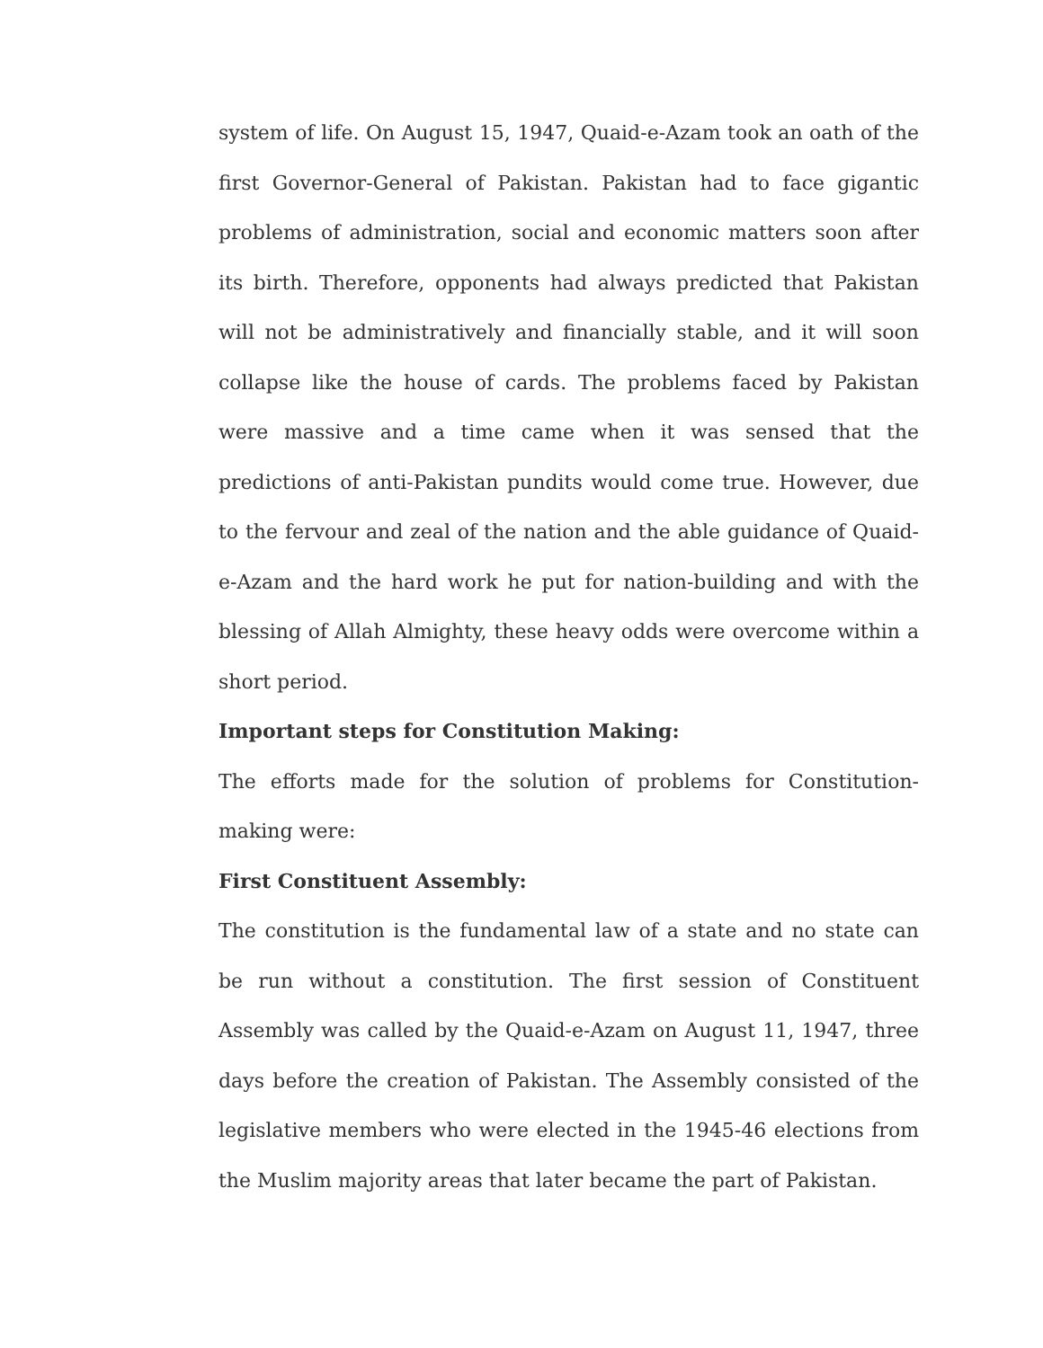system of life. On August 15, 1947, Quaid-e-Azam took an oath of the first Governor-General of Pakistan. Pakistan had to face gigantic problems of administration, social and economic matters soon after its birth. Therefore, opponents had always predicted that Pakistan will not be administratively and financially stable, and it will soon collapse like the house of cards. The problems faced by Pakistan were massive and a time came when it was sensed that the predictions of anti-Pakistan pundits would come true. However, due to the fervour and zeal of the nation and the able guidance of Quaid-e-Azam and the hard work he put for nation-building and with the blessing of Allah Almighty, these heavy odds were overcome within a short period.
Important steps for Constitution Making:
The efforts made for the solution of problems for Constitution-making were:
First Constituent Assembly:
The constitution is the fundamental law of a state and no state can be run without a constitution. The first session of Constituent Assembly was called by the Quaid-e-Azam on August 11, 1947, three days before the creation of Pakistan. The Assembly consisted of the legislative members who were elected in the 1945-46 elections from the Muslim majority areas that later became the part of Pakistan.